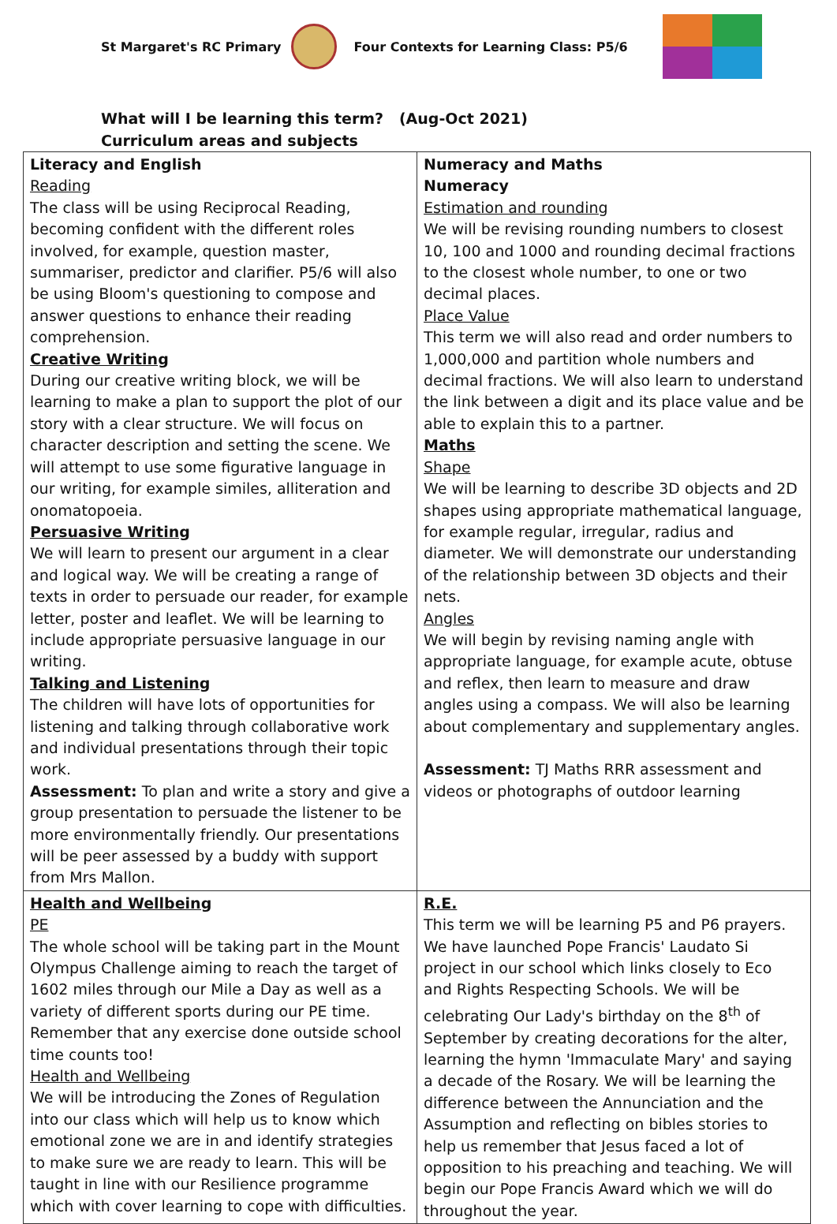St Margaret's RC Primary
Four Contexts for Learning Class: P5/6
What will I be learning this term? (Aug-Oct 2021)
Curriculum areas and subjects
| Literacy and English Reading The class will be using Reciprocal Reading, becoming confident with the different roles involved, for example, question master, summariser, predictor and clarifier. P5/6 will also be using Bloom's questioning to compose and answer questions to enhance their reading comprehension. Creative Writing During our creative writing block, we will be learning to make a plan to support the plot of our story with a clear structure. We will focus on character description and setting the scene. We will attempt to use some figurative language in our writing, for example similes, alliteration and onomatopoeia. Persuasive Writing We will learn to present our argument in a clear and logical way. We will be creating a range of texts in order to persuade our reader, for example letter, poster and leaflet. We will be learning to include appropriate persuasive language in our writing. Talking and Listening The children will have lots of opportunities for listening and talking through collaborative work and individual presentations through their topic work. Assessment: To plan and write a story and give a group presentation to persuade the listener to be more environmentally friendly. Our presentations will be peer assessed by a buddy with support from Mrs Mallon. | Numeracy and Maths Numeracy Estimation and rounding We will be revising rounding numbers to closest 10, 100 and 1000 and rounding decimal fractions to the closest whole number, to one or two decimal places. Place Value This term we will also read and order numbers to 1,000,000 and partition whole numbers and decimal fractions. We will also learn to understand the link between a digit and its place value and be able to explain this to a partner. Maths Shape We will be learning to describe 3D objects and 2D shapes using appropriate mathematical language, for example regular, irregular, radius and diameter. We will demonstrate our understanding of the relationship between 3D objects and their nets. Angles We will begin by revising naming angle with appropriate language, for example acute, obtuse and reflex, then learn to measure and draw angles using a compass. We will also be learning about complementary and supplementary angles. Assessment: TJ Maths RRR assessment and videos or photographs of outdoor learning |
| Health and Wellbeing PE The whole school will be taking part in the Mount Olympus Challenge aiming to reach the target of 1602 miles through our Mile a Day as well as a variety of different sports during our PE time. Remember that any exercise done outside school time counts too! Health and Wellbeing We will be introducing the Zones of Regulation into our class which will help us to know which emotional zone we are in and identify strategies to make sure we are ready to learn. This will be taught in line with our Resilience programme which with cover learning to cope with difficulties. | R.E. This term we will be learning P5 and P6 prayers. We have launched Pope Francis' Laudato Si project in our school which links closely to Eco and Rights Respecting Schools. We will be celebrating Our Lady's birthday on the 8<sup>th</sup> of September by creating decorations for the alter, learning the hymn 'Immaculate Mary' and saying a decade of the Rosary. We will be learning the difference between the Annunciation and the Assumption and reflecting on bibles stories to help us remember that Jesus faced a lot of opposition to his preaching and teaching. We will begin our Pope Francis Award which we will do throughout the year. |